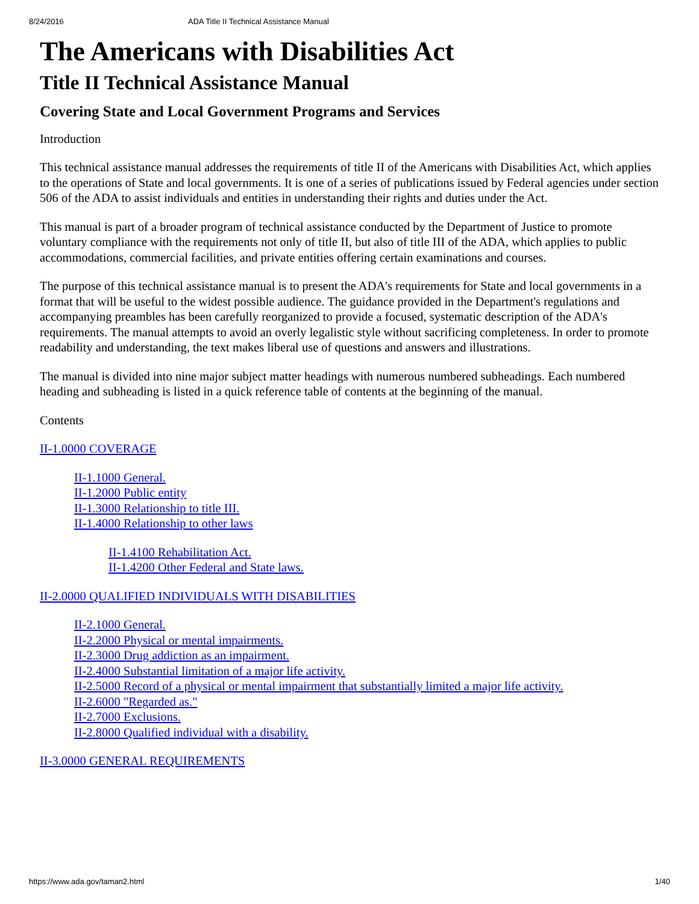8/24/2016 ADA Title II Technical Assistance Manual
The Americans with Disabilities Act
Title II Technical Assistance Manual
Covering State and Local Government Programs and Services
Introduction
This technical assistance manual addresses the requirements of title II of the Americans with Disabilities Act, which applies to the operations of State and local governments. It is one of a series of publications issued by Federal agencies under section 506 of the ADA to assist individuals and entities in understanding their rights and duties under the Act.
This manual is part of a broader program of technical assistance conducted by the Department of Justice to promote voluntary compliance with the requirements not only of title II, but also of title III of the ADA, which applies to public accommodations, commercial facilities, and private entities offering certain examinations and courses.
The purpose of this technical assistance manual is to present the ADA's requirements for State and local governments in a format that will be useful to the widest possible audience. The guidance provided in the Department's regulations and accompanying preambles has been carefully reorganized to provide a focused, systematic description of the ADA's requirements. The manual attempts to avoid an overly legalistic style without sacrificing completeness. In order to promote readability and understanding, the text makes liberal use of questions and answers and illustrations.
The manual is divided into nine major subject matter headings with numerous numbered subheadings. Each numbered heading and subheading is listed in a quick reference table of contents at the beginning of the manual.
Contents
II-1.0000 COVERAGE
II-1.1000 General.
II-1.2000 Public entity
II-1.3000 Relationship to title III.
II-1.4000 Relationship to other laws
II-1.4100 Rehabilitation Act.
II-1.4200 Other Federal and State laws.
II-2.0000 QUALIFIED INDIVIDUALS WITH DISABILITIES
II-2.1000 General.
II-2.2000 Physical or mental impairments.
II-2.3000 Drug addiction as an impairment.
II-2.4000 Substantial limitation of a major life activity.
II-2.5000 Record of a physical or mental impairment that substantially limited a major life activity.
II-2.6000 "Regarded as."
II-2.7000 Exclusions.
II-2.8000 Qualified individual with a disability.
II-3.0000 GENERAL REQUIREMENTS
https://www.ada.gov/taman2.html 1/40